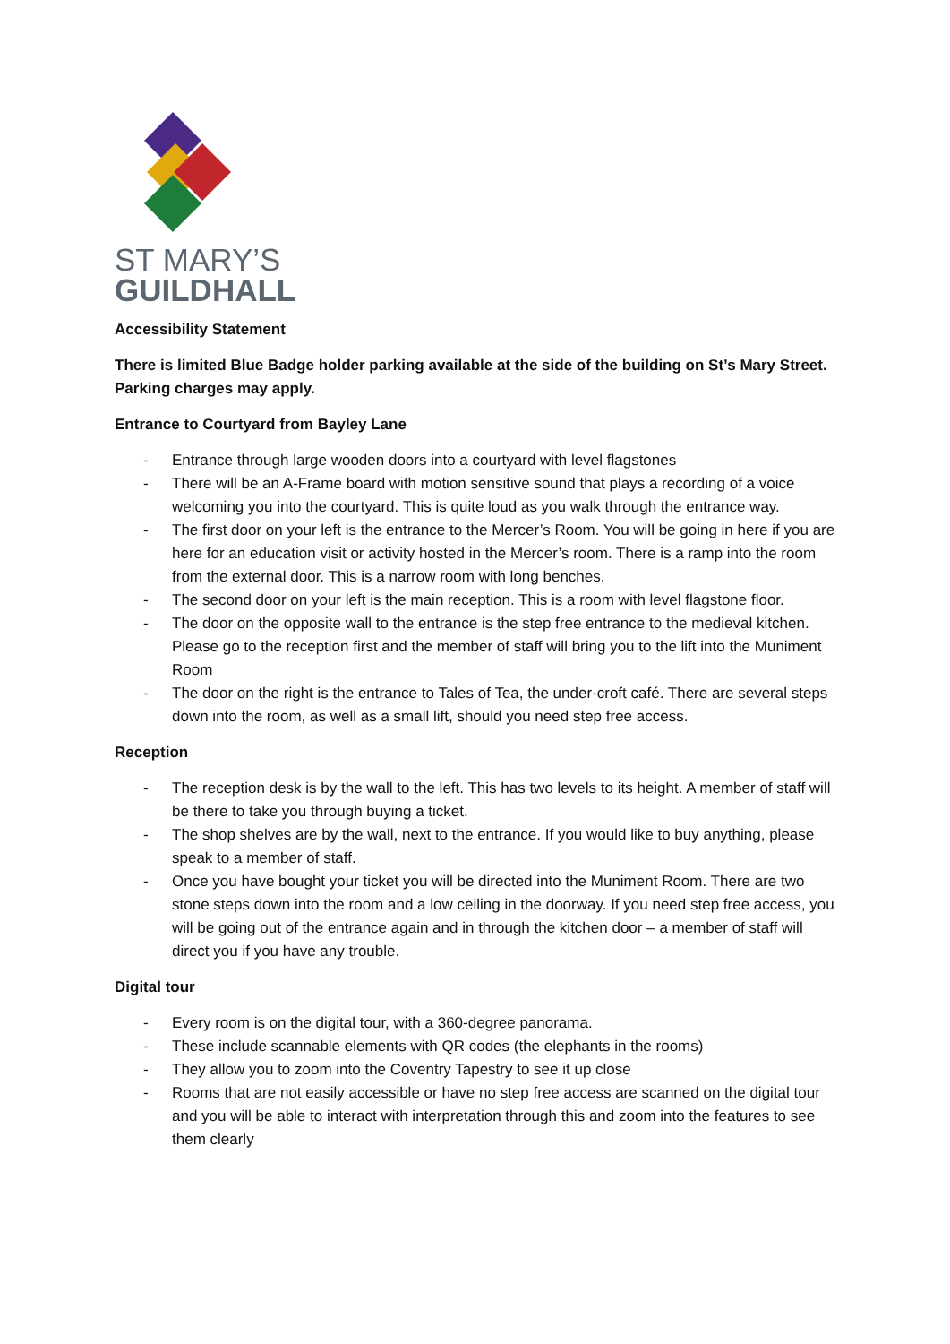ST MARY’S
GUILDHALL
Accessibility Statement
There is limited Blue Badge holder parking available at the side of the building on St’s Mary Street. Parking charges may apply.
Entrance to Courtyard from Bayley Lane
- Entrance through large wooden doors into a courtyard with level flagstones
- There will be an A-Frame board with motion sensitive sound that plays a recording of a voice welcoming you into the courtyard. This is quite loud as you walk through the entrance way.
- The first door on your left is the entrance to the Mercer’s Room. You will be going in here if you are here for an education visit or activity hosted in the Mercer’s room. There is a ramp into the room from the external door. This is a narrow room with long benches.
- The second door on your left is the main reception. This is a room with level flagstone floor.
- The door on the opposite wall to the entrance is the step free entrance to the medieval kitchen. Please go to the reception first and the member of staff will bring you to the lift into the Muniment Room
- The door on the right is the entrance to Tales of Tea, the under-croft café. There are several steps down into the room, as well as a small lift, should you need step free access.
Reception
- The reception desk is by the wall to the left. This has two levels to its height. A member of staff will be there to take you through buying a ticket.
- The shop shelves are by the wall, next to the entrance. If you would like to buy anything, please speak to a member of staff.
- Once you have bought your ticket you will be directed into the Muniment Room. There are two stone steps down into the room and a low ceiling in the doorway. If you need step free access, you will be going out of the entrance again and in through the kitchen door – a member of staff will direct you if you have any trouble.
Digital tour
- Every room is on the digital tour, with a 360-degree panorama.
- These include scannable elements with QR codes (the elephants in the rooms)
- They allow you to zoom into the Coventry Tapestry to see it up close
- Rooms that are not easily accessible or have no step free access are scanned on the digital tour and you will be able to interact with interpretation through this and zoom into the features to see them clearly